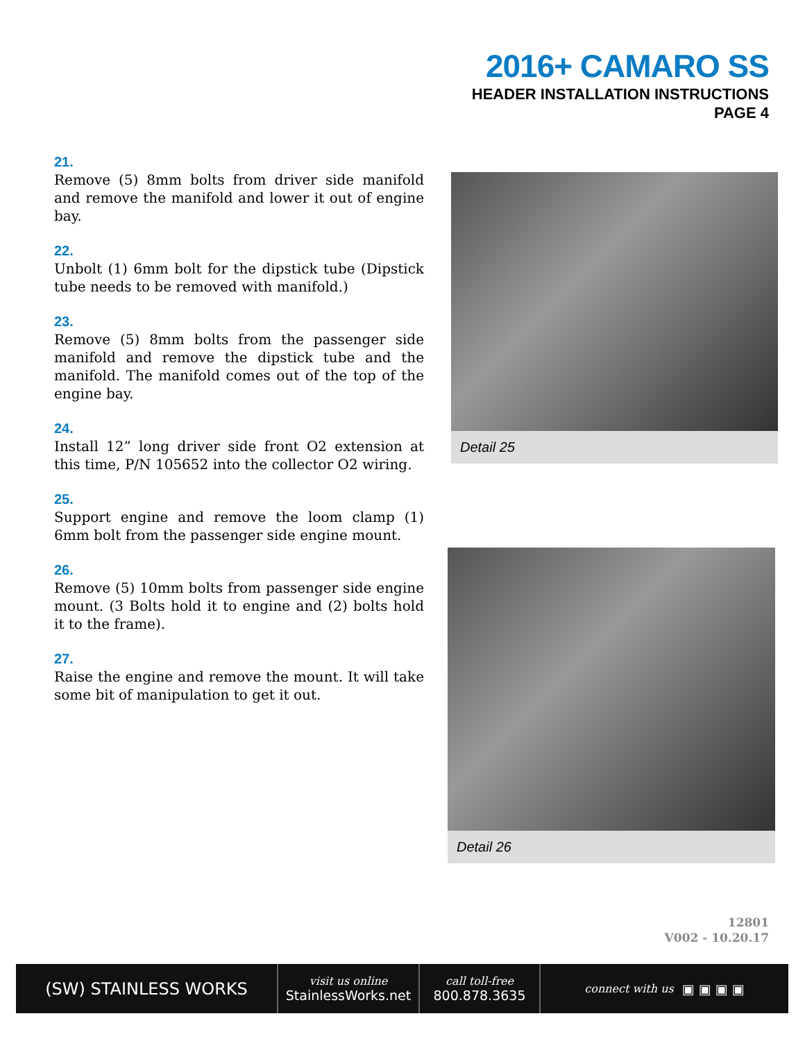2016+ CAMARO SS
HEADER INSTALLATION INSTRUCTIONS
PAGE 4
21.
Remove (5) 8mm bolts from driver side manifold and remove the manifold and lower it out of engine bay.
22.
Unbolt (1) 6mm bolt for the dipstick tube (Dipstick tube needs to be removed with manifold.)
23.
Remove (5) 8mm bolts from the passenger side manifold and remove the dipstick tube and the manifold. The manifold comes out of the top of the engine bay.
24.
Install 12” long driver side front O2 extension at this time, P/N 105652 into the collector O2 wiring.
25.
Support engine and remove the loom clamp (1) 6mm bolt from the passenger side engine mount.
26.
Remove (5) 10mm bolts from passenger side engine mount. (3 Bolts hold it to engine and (2) bolts hold it to the frame).
27.
Raise the engine and remove the mount. It will take some bit of manipulation to get it out.
Detail 25
Detail 26
12801
V002 - 10.20.17
(SW) STAINLESS WORKS
visit us online
StainlessWorks.net
call toll-free
800.878.3635
connect with us ▣ ▣ ▣ ▣